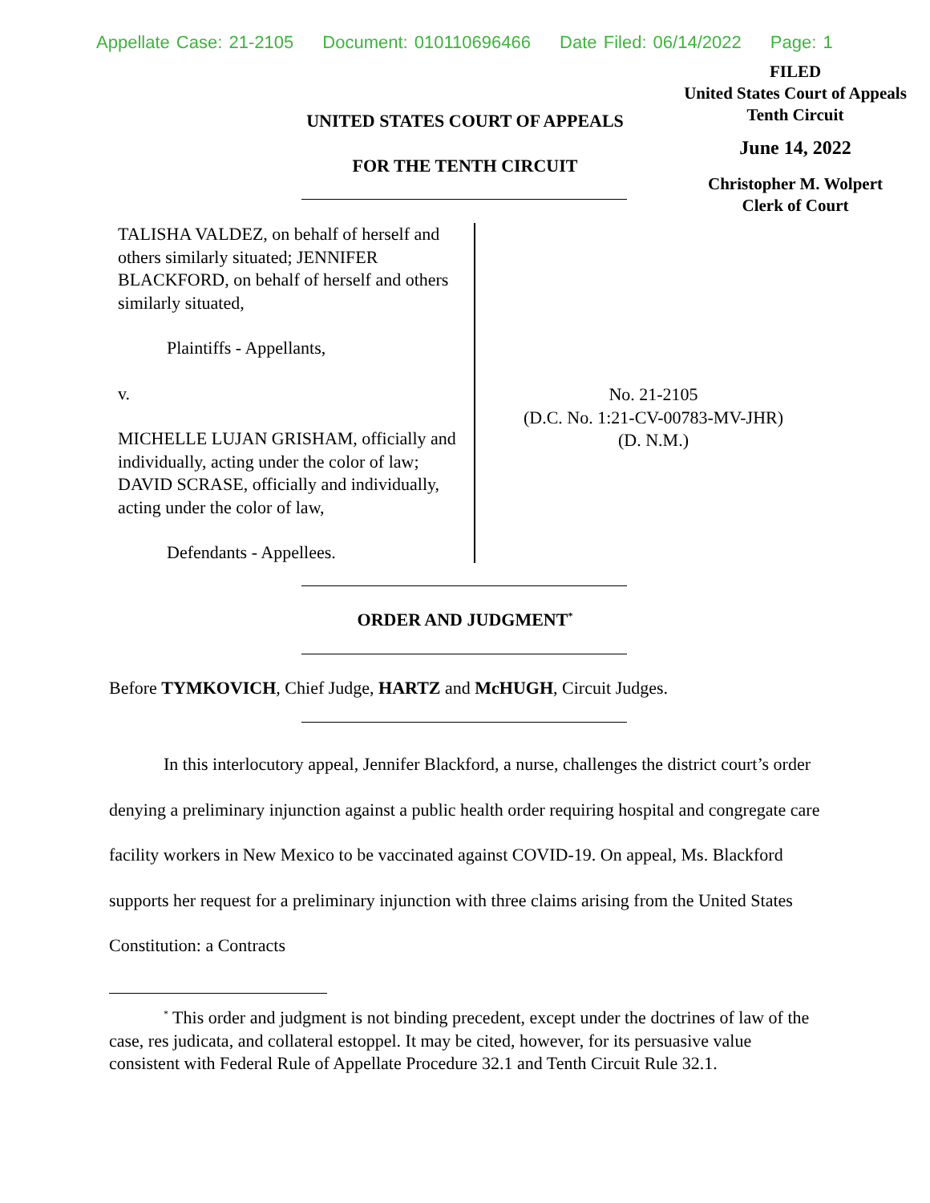Appellate Case: 21-2105 Document: 010110696466 Date Filed: 06/14/2022 Page: 1
FILED
United States Court of Appeals
Tenth Circuit
June 14, 2022
Christopher M. Wolpert
Clerk of Court
UNITED STATES COURT OF APPEALS
FOR THE TENTH CIRCUIT
TALISHA VALDEZ, on behalf of herself and others similarly situated; JENNIFER BLACKFORD, on behalf of herself and others similarly situated,
Plaintiffs - Appellants,
v.
MICHELLE LUJAN GRISHAM, officially and individually, acting under the color of law; DAVID SCRASE, officially and individually, acting under the color of law,
Defendants - Appellees.
No. 21-2105
(D.C. No. 1:21-CV-00783-MV-JHR)
(D. N.M.)
ORDER AND JUDGMENT<sup>*</sup>
Before TYMKOVICH, Chief Judge, HARTZ and McHUGH, Circuit Judges.
In this interlocutory appeal, Jennifer Blackford, a nurse, challenges the district court’s order denying a preliminary injunction against a public health order requiring hospital and congregate care facility workers in New Mexico to be vaccinated against COVID-19. On appeal, Ms. Blackford supports her request for a preliminary injunction with three claims arising from the United States Constitution: a Contracts
<sup>*</sup> This order and judgment is not binding precedent, except under the doctrines of law of the case, res judicata, and collateral estoppel. It may be cited, however, for its persuasive value consistent with Federal Rule of Appellate Procedure 32.1 and Tenth Circuit Rule 32.1.